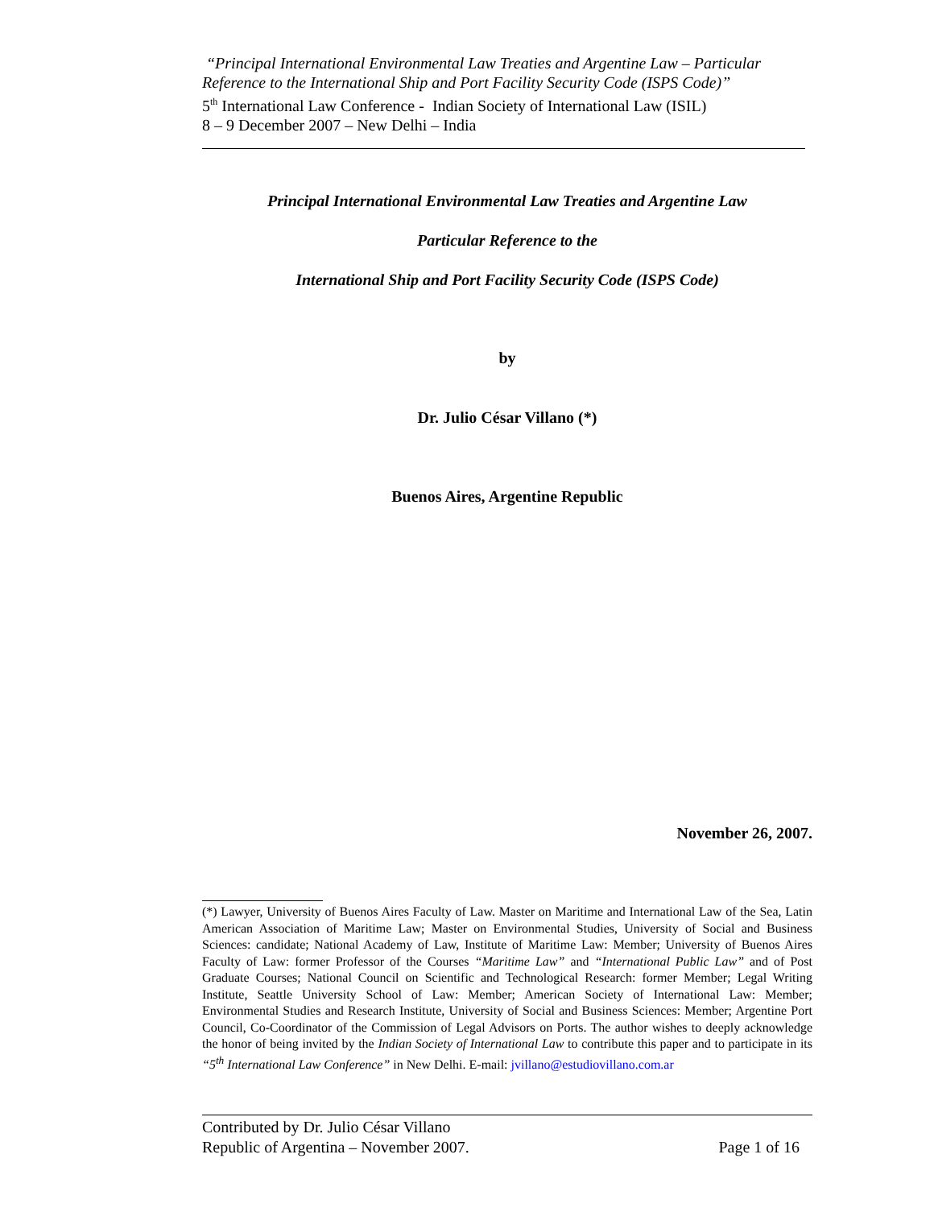“Principal International Environmental Law Treaties and Argentine Law – Particular Reference to the International Ship and Port Facility Security Code (ISPS Code)”
5<sup>th</sup> International Law Conference - Indian Society of International Law (ISIL)
8 – 9 December 2007 – New Delhi – India
Principal International Environmental Law Treaties and Argentine Law
Particular Reference to the
International Ship and Port Facility Security Code (ISPS Code)
by
Dr. Julio César Villano (*)
Buenos Aires, Argentine Republic
November 26, 2007.
(*) Lawyer, University of Buenos Aires Faculty of Law. Master on Maritime and International Law of the Sea, Latin American Association of Maritime Law; Master on Environmental Studies, University of Social and Business Sciences: candidate; National Academy of Law, Institute of Maritime Law: Member; University of Buenos Aires Faculty of Law: former Professor of the Courses “Maritime Law” and “International Public Law” and of Post Graduate Courses; National Council on Scientific and Technological Research: former Member; Legal Writing Institute, Seattle University School of Law: Member; American Society of International Law: Member; Environmental Studies and Research Institute, University of Social and Business Sciences: Member; Argentine Port Council, Co-Coordinator of the Commission of Legal Advisors on Ports. The author wishes to deeply acknowledge the honor of being invited by the Indian Society of International Law to contribute this paper and to participate in its “5<sup>th</sup> International Law Conference” in New Delhi. E-mail: jvillano@estudiovillano.com.ar
Contributed by Dr. Julio César Villano
Republic of Argentina – November 2007. Page 1 of 16